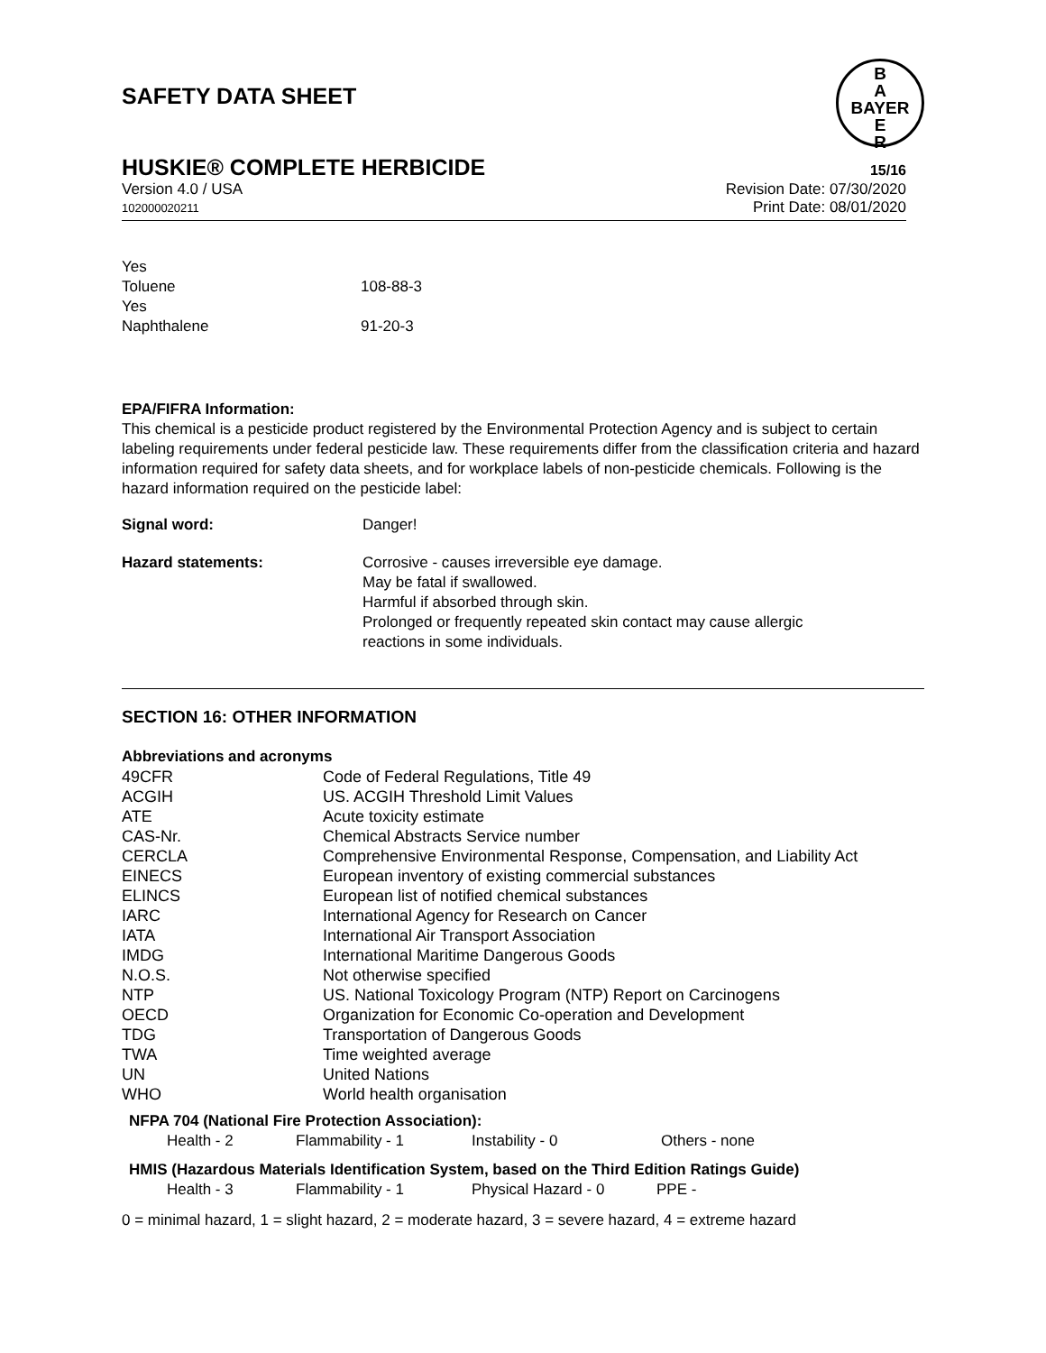SAFETY DATA SHEET
B
A
BAYER
E
R
HUSKIE® COMPLETE HERBICIDE 15/16
Version 4.0 / USA
102000020211
Revision Date: 07/30/2020
Print Date: 08/01/2020
| Yes | |
| Toluene | 108-88-3 |
| Yes | |
| Naphthalene | 91-20-3 |
EPA/FIFRA Information:
This chemical is a pesticide product registered by the Environmental Protection Agency and is subject to certain labeling requirements under federal pesticide law. These requirements differ from the classification criteria and hazard information required for safety data sheets, and for workplace labels of non-pesticide chemicals. Following is the hazard information required on the pesticide label:
| Signal word: | Danger! |
| Hazard statements: | Corrosive - causes irreversible eye damage. May be fatal if swallowed. Harmful if absorbed through skin. Prolonged or frequently repeated skin contact may cause allergic reactions in some individuals. |
SECTION 16: OTHER INFORMATION
Abbreviations and acronyms
| 49CFR | Code of Federal Regulations, Title 49 |
| ACGIH | US. ACGIH Threshold Limit Values |
| ATE | Acute toxicity estimate |
| CAS-Nr. | Chemical Abstracts Service number |
| CERCLA | Comprehensive Environmental Response, Compensation, and Liability Act |
| EINECS | European inventory of existing commercial substances |
| ELINCS | European list of notified chemical substances |
| IARC | International Agency for Research on Cancer |
| IATA | International Air Transport Association |
| IMDG | International Maritime Dangerous Goods |
| N.O.S. | Not otherwise specified |
| NTP | US. National Toxicology Program (NTP) Report on Carcinogens |
| OECD | Organization for Economic Co-operation and Development |
| TDG | Transportation of Dangerous Goods |
| TWA | Time weighted average |
| UN | United Nations |
| WHO | World health organisation |
NFPA 704 (National Fire Protection Association):
| Health - 2 | Flammability - 1 | Instability - 0 | Others - none |
HMIS (Hazardous Materials Identification System, based on the Third Edition Ratings Guide)
| Health - 3 | Flammability - 1 | Physical Hazard - 0 | PPE - |
0 = minimal hazard, 1 = slight hazard, 2 = moderate hazard, 3 = severe hazard, 4 = extreme hazard